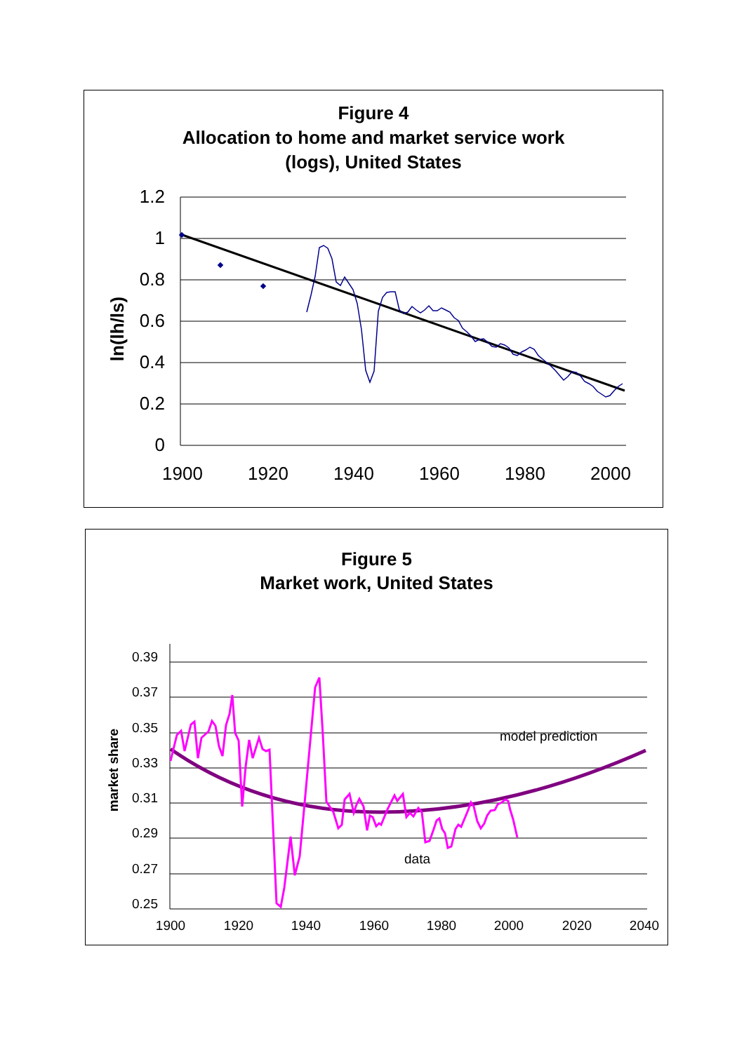Figure 4
Allocation to home and market service work
(logs), United States
1.2
1
0.8
0.6
0.4
0.2
0
1900
1920
1940
1960
1980
2000
ln(lh/ls)
Figure 5
Market work, United States
0.39
0.37
0.35
0.33
0.31
0.29
0.27
0.25
1900
1920
1940
1960
1980
2000
2020
2040
model prediction
data
market share